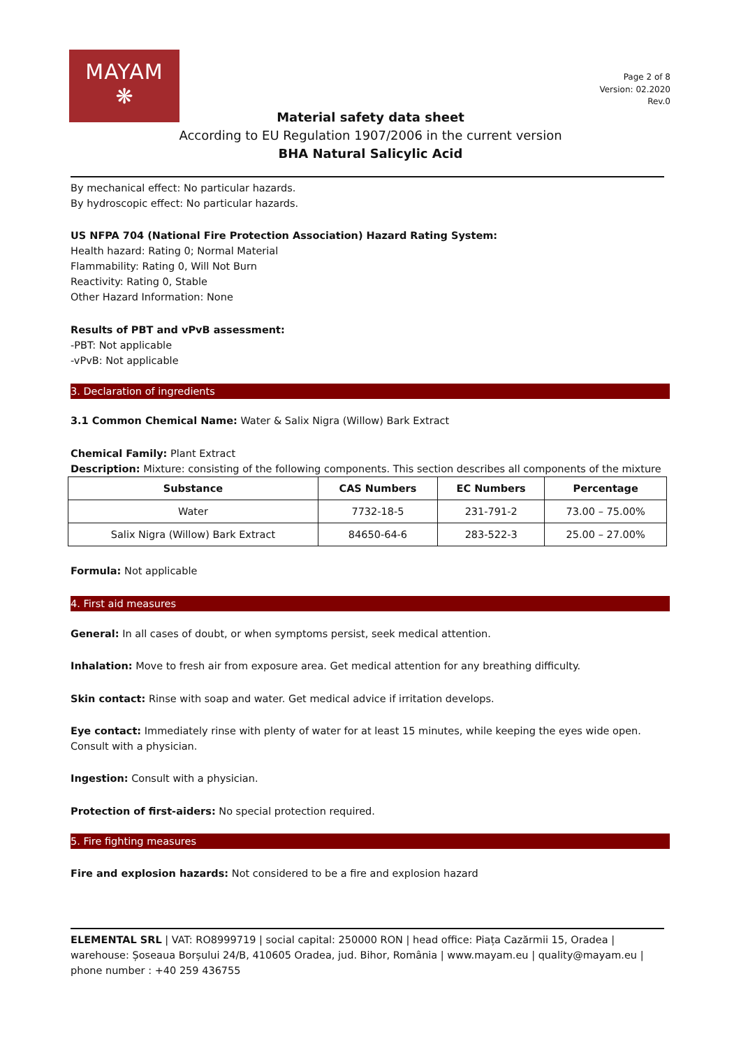MAYAM
❋
Page 2 of 8
Version: 02.2020
Rev.0
Material safety data sheet
According to EU Regulation 1907/2006 in the current version
BHA Natural Salicylic Acid
By mechanical effect: No particular hazards.
By hydroscopic effect: No particular hazards.
US NFPA 704 (National Fire Protection Association) Hazard Rating System:
Health hazard: Rating 0; Normal Material
Flammability: Rating 0, Will Not Burn
Reactivity: Rating 0, Stable
Other Hazard Information: None
Results of PBT and vPvB assessment:
-PBT: Not applicable
-vPvB: Not applicable
3. Declaration of ingredients
3.1 Common Chemical Name: Water & Salix Nigra (Willow) Bark Extract
Chemical Family: Plant Extract
Description: Mixture: consisting of the following components. This section describes all components of the mixture
| Substance | CAS Numbers | EC Numbers | Percentage |
| --- | --- | --- | --- |
| Water | 7732-18-5 | 231-791-2 | 73.00 – 75.00% |
| Salix Nigra (Willow) Bark Extract | 84650-64-6 | 283-522-3 | 25.00 – 27.00% |
Formula: Not applicable
4. First aid measures
General: In all cases of doubt, or when symptoms persist, seek medical attention.
Inhalation: Move to fresh air from exposure area. Get medical attention for any breathing difficulty.
Skin contact: Rinse with soap and water. Get medical advice if irritation develops.
Eye contact: Immediately rinse with plenty of water for at least 15 minutes, while keeping the eyes wide open. Consult with a physician.
Ingestion: Consult with a physician.
Protection of first-aiders: No special protection required.
5. Fire fighting measures
Fire and explosion hazards: Not considered to be a fire and explosion hazard
ELEMENTAL SRL | VAT: RO8999719 | social capital: 250000 RON | head office: Piața Cazărmii 15, Oradea | warehouse: Șoseaua Borșului 24/B, 410605 Oradea, jud. Bihor, România | www.mayam.eu | quality@mayam.eu | phone number : +40 259 436755